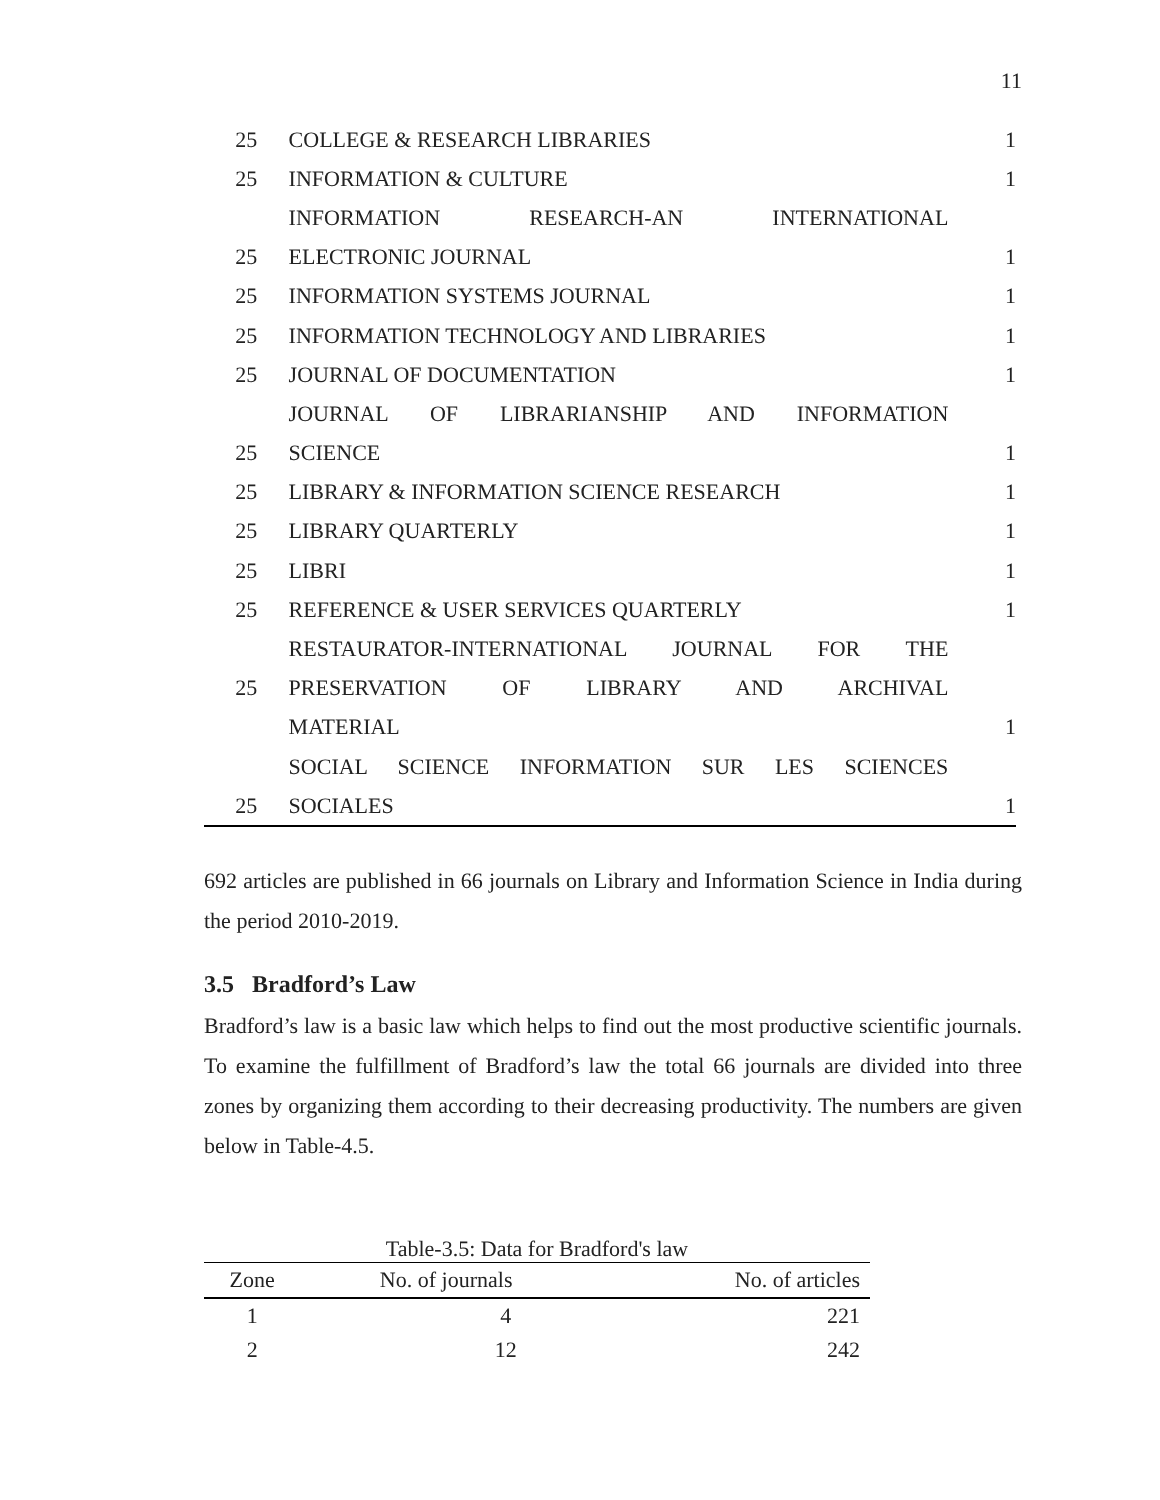11
| 25 | COLLEGE & RESEARCH LIBRARIES | 1 |
| 25 | INFORMATION & CULTURE | 1 |
| | INFORMATION RESEARCH-AN INTERNATIONAL | |
| 25 | ELECTRONIC JOURNAL | 1 |
| 25 | INFORMATION SYSTEMS JOURNAL | 1 |
| 25 | INFORMATION TECHNOLOGY AND LIBRARIES | 1 |
| 25 | JOURNAL OF DOCUMENTATION | 1 |
| | JOURNAL OF LIBRARIANSHIP AND INFORMATION | |
| 25 | SCIENCE | 1 |
| 25 | LIBRARY & INFORMATION SCIENCE RESEARCH | 1 |
| 25 | LIBRARY QUARTERLY | 1 |
| 25 | LIBRI | 1 |
| 25 | REFERENCE & USER SERVICES QUARTERLY | 1 |
| | RESTAURATOR-INTERNATIONAL JOURNAL FOR THE | |
| 25 | PRESERVATION OF LIBRARY AND ARCHIVAL | |
| | MATERIAL | 1 |
| | SOCIAL SCIENCE INFORMATION SUR LES SCIENCES | |
| 25 | SOCIALES | 1 |
692 articles are published in 66 journals on Library and Information Science in India during the period 2010-2019.
3.5 Bradford’s Law
Bradford’s law is a basic law which helps to find out the most productive scientific journals. To examine the fulfillment of Bradford’s law the total 66 journals are divided into three zones by organizing them according to their decreasing productivity. The numbers are given below in Table-4.5.
Table-3.5: Data for Bradford's law
| Zone | No. of journals | No. of articles |
| --- | --- | --- |
| 1 | 4 | 221 |
| 2 | 12 | 242 |